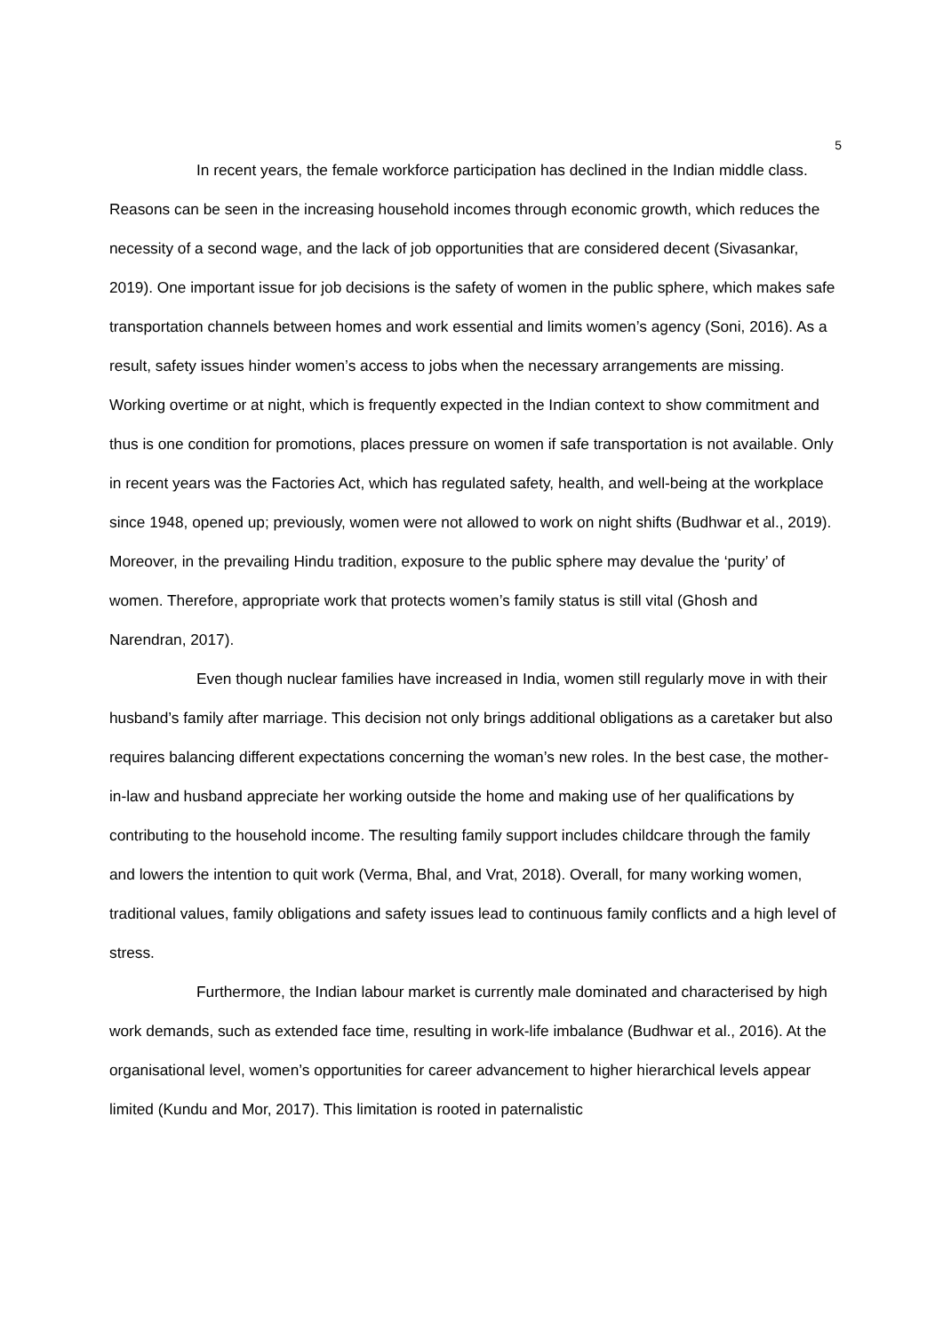5
In recent years, the female workforce participation has declined in the Indian middle class. Reasons can be seen in the increasing household incomes through economic growth, which reduces the necessity of a second wage, and the lack of job opportunities that are considered decent (Sivasankar, 2019). One important issue for job decisions is the safety of women in the public sphere, which makes safe transportation channels between homes and work essential and limits women’s agency (Soni, 2016). As a result, safety issues hinder women’s access to jobs when the necessary arrangements are missing. Working overtime or at night, which is frequently expected in the Indian context to show commitment and thus is one condition for promotions, places pressure on women if safe transportation is not available. Only in recent years was the Factories Act, which has regulated safety, health, and well-being at the workplace since 1948, opened up; previously, women were not allowed to work on night shifts (Budhwar et al., 2019). Moreover, in the prevailing Hindu tradition, exposure to the public sphere may devalue the ‘purity’ of women. Therefore, appropriate work that protects women’s family status is still vital (Ghosh and Narendran, 2017).
Even though nuclear families have increased in India, women still regularly move in with their husband’s family after marriage. This decision not only brings additional obligations as a caretaker but also requires balancing different expectations concerning the woman’s new roles. In the best case, the mother-in-law and husband appreciate her working outside the home and making use of her qualifications by contributing to the household income. The resulting family support includes childcare through the family and lowers the intention to quit work (Verma, Bhal, and Vrat, 2018). Overall, for many working women, traditional values, family obligations and safety issues lead to continuous family conflicts and a high level of stress.
Furthermore, the Indian labour market is currently male dominated and characterised by high work demands, such as extended face time, resulting in work-life imbalance (Budhwar et al., 2016). At the organisational level, women’s opportunities for career advancement to higher hierarchical levels appear limited (Kundu and Mor, 2017). This limitation is rooted in paternalistic